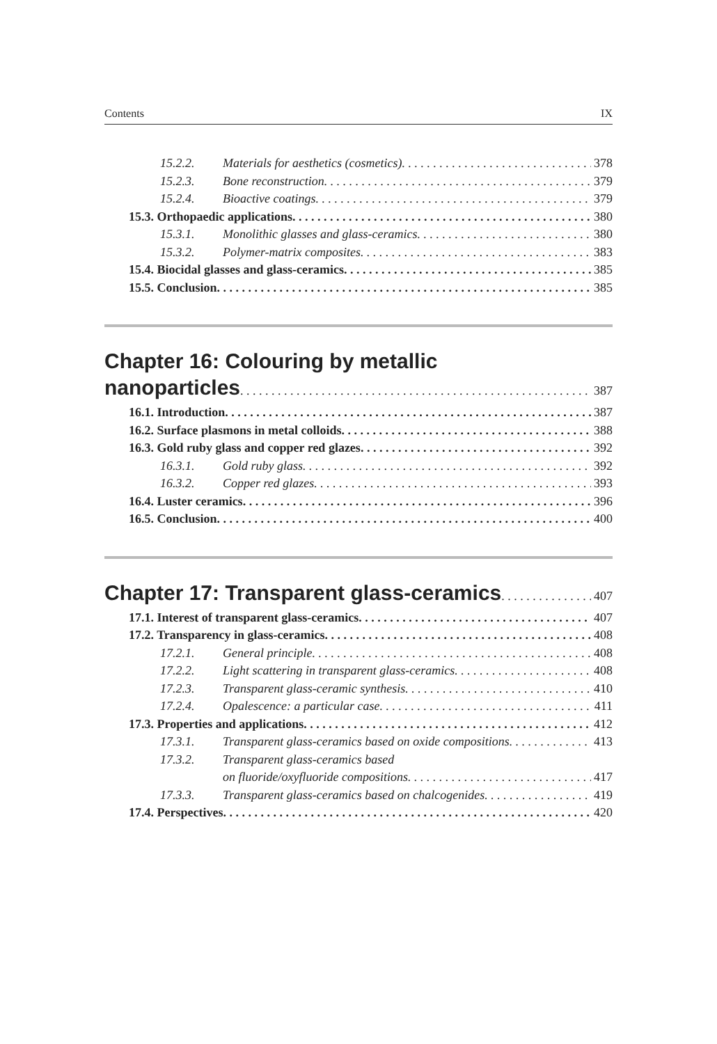Contents IX
15.2.2. Materials for aesthetics (cosmetics) 378
15.2.3. Bone reconstruction 379
15.2.4. Bioactive coatings 379
15.3. Orthopaedic applications 380
15.3.1. Monolithic glasses and glass-ceramics 380
15.3.2. Polymer-matrix composites 383
15.4. Biocidal glasses and glass-ceramics 385
15.5. Conclusion 385
Chapter 16: Colouring by metallic
nanoparticles 387
16.1. Introduction 387
16.2. Surface plasmons in metal colloids 388
16.3. Gold ruby glass and copper red glazes 392
16.3.1. Gold ruby glass 392
16.3.2. Copper red glazes 393
16.4. Luster ceramics 396
16.5. Conclusion 400
Chapter 17: Transparent glass-ceramics 407
17.1. Interest of transparent glass-ceramics 407
17.2. Transparency in glass-ceramics 408
17.2.1. General principle 408
17.2.2. Light scattering in transparent glass-ceramics 408
17.2.3. Transparent glass-ceramic synthesis 410
17.2.4. Opalescence: a particular case 411
17.3. Properties and applications 412
17.3.1. Transparent glass-ceramics based on oxide compositions 413
17.3.2. Transparent glass-ceramics based
on fluoride/oxyfluoride compositions 417
17.3.3. Transparent glass-ceramics based on chalcogenides 419
17.4. Perspectives 420